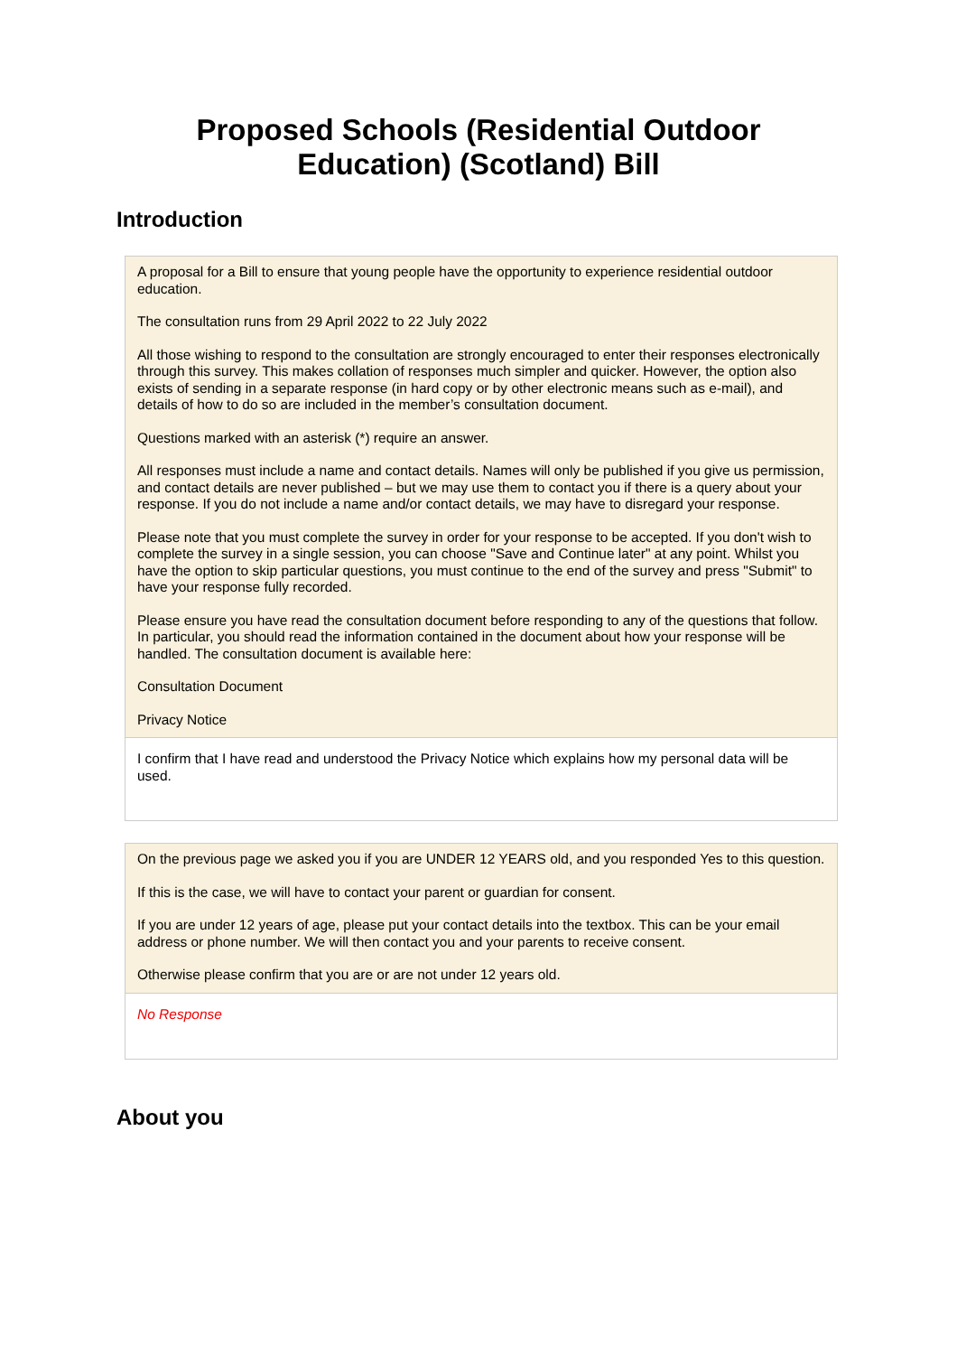Proposed Schools (Residential Outdoor Education) (Scotland) Bill
Introduction
A proposal for a Bill to ensure that young people have the opportunity to experience residential outdoor education.
The consultation runs from 29 April 2022 to 22 July 2022
All those wishing to respond to the consultation are strongly encouraged to enter their responses electronically through this survey. This makes collation of responses much simpler and quicker. However, the option also exists of sending in a separate response (in hard copy or by other electronic means such as e-mail), and details of how to do so are included in the member’s consultation document.
Questions marked with an asterisk (*) require an answer.
All responses must include a name and contact details. Names will only be published if you give us permission, and contact details are never published – but we may use them to contact you if there is a query about your response. If you do not include a name and/or contact details, we may have to disregard your response.
Please note that you must complete the survey in order for your response to be accepted. If you don't wish to complete the survey in a single session, you can choose "Save and Continue later" at any point. Whilst you have the option to skip particular questions, you must continue to the end of the survey and press "Submit" to have your response fully recorded.
Please ensure you have read the consultation document before responding to any of the questions that follow. In particular, you should read the information contained in the document about how your response will be handled. The consultation document is available here:
Consultation Document
Privacy Notice
I confirm that I have read and understood the Privacy Notice which explains how my personal data will be used.
On the previous page we asked you if you are UNDER 12 YEARS old, and you responded Yes to this question.
If this is the case, we will have to contact your parent or guardian for consent.
If you are under 12 years of age, please put your contact details into the textbox. This can be your email address or phone number. We will then contact you and your parents to receive consent.
Otherwise please confirm that you are or are not under 12 years old.
No Response
About you